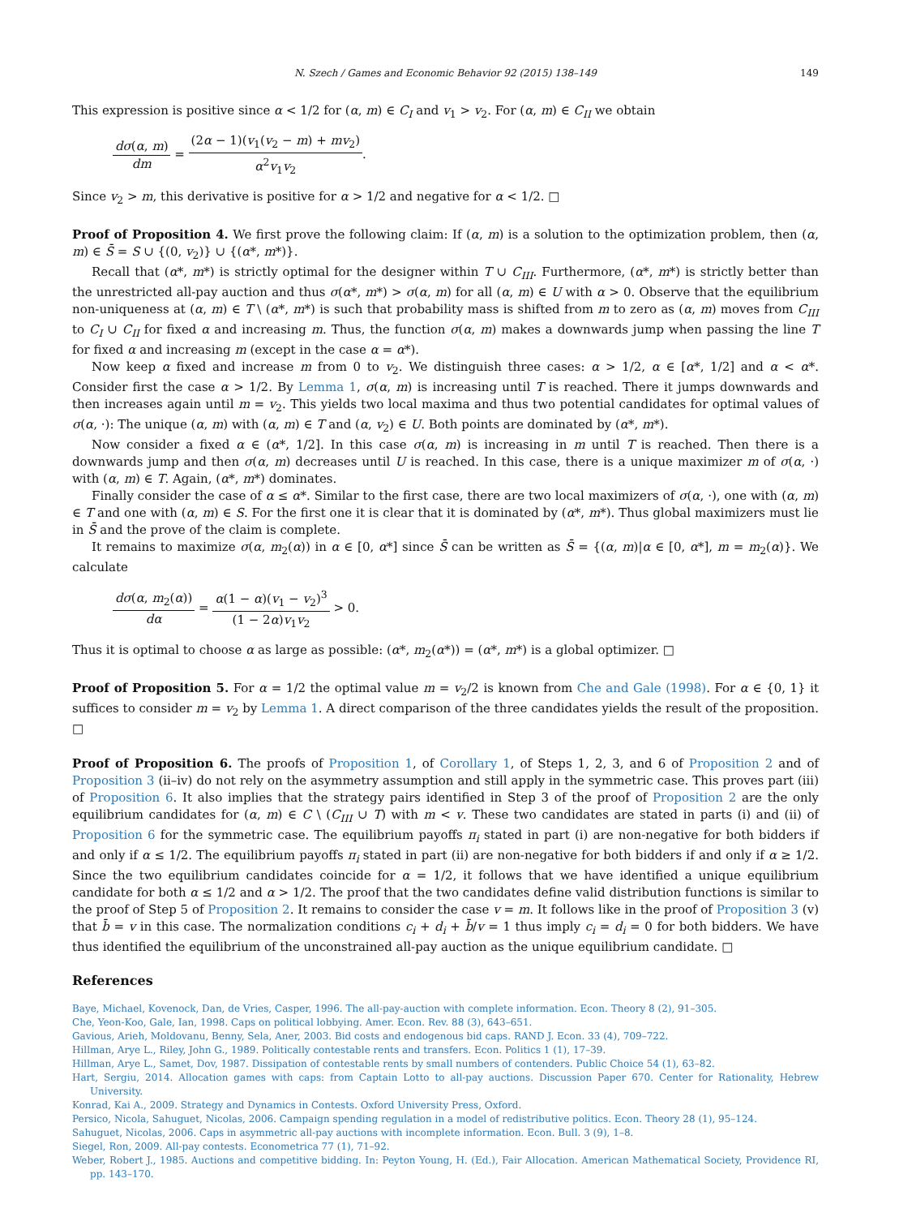N. Szech / Games and Economic Behavior 92 (2015) 138–149 149
This expression is positive since α < 1/2 for (α, m) ∈ C<sub>I</sub> and v<sub>1</sub> > v<sub>2</sub>. For (α, m) ∈ C<sub>II</sub> we obtain
dσ(α, m) dm = (2α − 1)(v<sub>1</sub>(v<sub>2</sub> − m) + mv<sub>2</sub>) α<sup>2</sup>v<sub>1</sub>v<sub>2</sub>.
Since v<sub>2</sub> > m, this derivative is positive for α > 1/2 and negative for α < 1/2. □
Proof of Proposition 4. We first prove the following claim: If (α, m) is a solution to the optimization problem, then (α, m) ∈ S̄ = S ∪ {(0, v<sub>2</sub>)} ∪ {(α*, m*)}.
Recall that (α*, m*) is strictly optimal for the designer within T ∪ C<sub>III</sub>. Furthermore, (α*, m*) is strictly better than the unrestricted all-pay auction and thus σ(α*, m*) > σ(α, m) for all (α, m) ∈ U with α > 0. Observe that the equilibrium non-uniqueness at (α, m) ∈ T \ (α*, m*) is such that probability mass is shifted from m to zero as (α, m) moves from C<sub>III</sub> to C<sub>I</sub> ∪ C<sub>II</sub> for fixed α and increasing m. Thus, the function σ(α, m) makes a downwards jump when passing the line T for fixed α and increasing m (except in the case α = α*).
Now keep α fixed and increase m from 0 to v<sub>2</sub>. We distinguish three cases: α > 1/2, α ∈ [α*, 1/2] and α < α*. Consider first the case α > 1/2. By Lemma 1, σ(α, m) is increasing until T is reached. There it jumps downwards and then increases again until m = v<sub>2</sub>. This yields two local maxima and thus two potential candidates for optimal values of σ(α, ·): The unique (α, m) with (α, m) ∈ T and (α, v<sub>2</sub>) ∈ U. Both points are dominated by (α*, m*).
Now consider a fixed α ∈ (α*, 1/2]. In this case σ(α, m) is increasing in m until T is reached. Then there is a downwards jump and then σ(α, m) decreases until U is reached. In this case, there is a unique maximizer m of σ(α, ·) with (α, m) ∈ T. Again, (α*, m*) dominates.
Finally consider the case of α ≤ α*. Similar to the first case, there are two local maximizers of σ(α, ·), one with (α, m) ∈ T and one with (α, m) ∈ S. For the first one it is clear that it is dominated by (α*, m*). Thus global maximizers must lie in S̄ and the prove of the claim is complete.
It remains to maximize σ(α, m<sub>2</sub>(α)) in α ∈ [0, α*] since S̄ can be written as S̄ = {(α, m)|α ∈ [0, α*], m = m<sub>2</sub>(α)}. We calculate
dσ(α, m<sub>2</sub>(α)) dα = α(1 − α)(v<sub>1</sub> − v<sub>2</sub>)<sup>3</sup> (1 − 2α)v<sub>1</sub>v<sub>2</sub> > 0.
Thus it is optimal to choose α as large as possible: (α*, m<sub>2</sub>(α*)) = (α*, m*) is a global optimizer. □
Proof of Proposition 5. For α = 1/2 the optimal value m = v<sub>2</sub>/2 is known from Che and Gale (1998). For α ∈ {0, 1} it suffices to consider m = v<sub>2</sub> by Lemma 1. A direct comparison of the three candidates yields the result of the proposition. □
Proof of Proposition 6. The proofs of Proposition 1, of Corollary 1, of Steps 1, 2, 3, and 6 of Proposition 2 and of Proposition 3 (ii–iv) do not rely on the asymmetry assumption and still apply in the symmetric case. This proves part (iii) of Proposition 6. It also implies that the strategy pairs identified in Step 3 of the proof of Proposition 2 are the only equilibrium candidates for (α, m) ∈ C \ (C<sub>III</sub> ∪ T) with m < v. These two candidates are stated in parts (i) and (ii) of Proposition 6 for the symmetric case. The equilibrium payoffs π<sub>i</sub> stated in part (i) are non-negative for both bidders if and only if α ≤ 1/2. The equilibrium payoffs π<sub>i</sub> stated in part (ii) are non-negative for both bidders if and only if α ≥ 1/2. Since the two equilibrium candidates coincide for α = 1/2, it follows that we have identified a unique equilibrium candidate for both α ≤ 1/2 and α > 1/2. The proof that the two candidates define valid distribution functions is similar to the proof of Step 5 of Proposition 2. It remains to consider the case v = m. It follows like in the proof of Proposition 3 (v) that b̄ = v in this case. The normalization conditions c<sub>i</sub> + d<sub>i</sub> + b̄/v = 1 thus imply c<sub>i</sub> = d<sub>i</sub> = 0 for both bidders. We have thus identified the equilibrium of the unconstrained all-pay auction as the unique equilibrium candidate. □
References
Baye, Michael, Kovenock, Dan, de Vries, Casper, 1996. The all-pay-auction with complete information. Econ. Theory 8 (2), 91–305.
Che, Yeon-Koo, Gale, Ian, 1998. Caps on political lobbying. Amer. Econ. Rev. 88 (3), 643–651.
Gavious, Arieh, Moldovanu, Benny, Sela, Aner, 2003. Bid costs and endogenous bid caps. RAND J. Econ. 33 (4), 709–722.
Hillman, Arye L., Riley, John G., 1989. Politically contestable rents and transfers. Econ. Politics 1 (1), 17–39.
Hillman, Arye L., Samet, Dov, 1987. Dissipation of contestable rents by small numbers of contenders. Public Choice 54 (1), 63–82.
Hart, Sergiu, 2014. Allocation games with caps: from Captain Lotto to all-pay auctions. Discussion Paper 670. Center for Rationality, Hebrew University.
Konrad, Kai A., 2009. Strategy and Dynamics in Contests. Oxford University Press, Oxford.
Persico, Nicola, Sahuguet, Nicolas, 2006. Campaign spending regulation in a model of redistributive politics. Econ. Theory 28 (1), 95–124.
Sahuguet, Nicolas, 2006. Caps in asymmetric all-pay auctions with incomplete information. Econ. Bull. 3 (9), 1–8.
Siegel, Ron, 2009. All-pay contests. Econometrica 77 (1), 71–92.
Weber, Robert J., 1985. Auctions and competitive bidding. In: Peyton Young, H. (Ed.), Fair Allocation. American Mathematical Society, Providence RI, pp. 143–170.